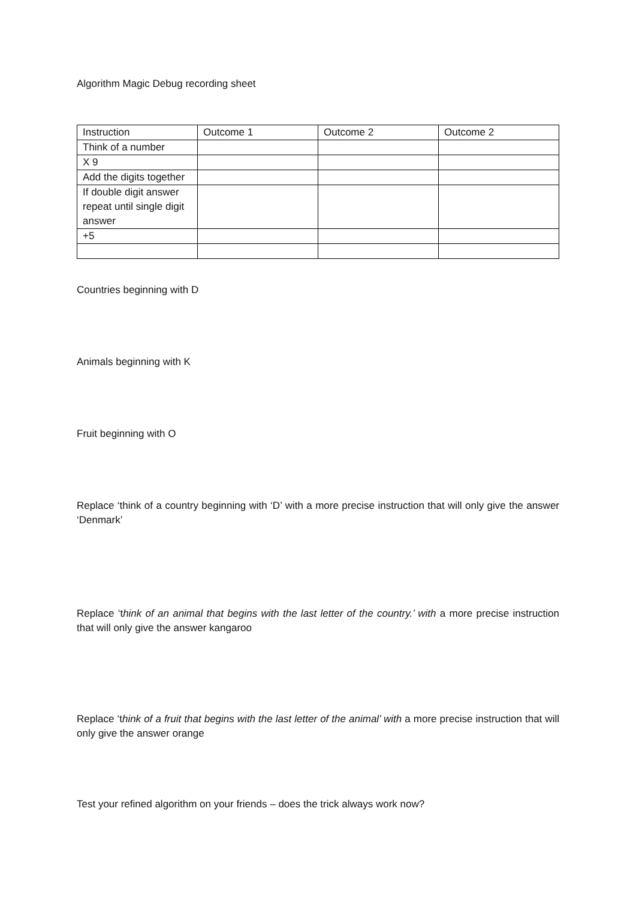Algorithm Magic Debug recording sheet
| Instruction | Outcome 1 | Outcome 2 | Outcome 2 |
| Think of a number | | | |
| X 9 | | | |
| Add the digits together | | | |
| If double digit answer repeat until single digit answer | | | |
| +5 | | | |
Countries beginning with D
Animals beginning with K
Fruit beginning with O
Replace ‘think of a country beginning with ‘D’ with a more precise instruction that will only give the answer ‘Denmark’
Replace ‘think of an animal that begins with the last letter of the country.’ with a more precise instruction that will only give the answer kangaroo
Replace ‘think of a fruit that begins with the last letter of the animal’ with a more precise instruction that will only give the answer orange
Test your refined algorithm on your friends – does the trick always work now?